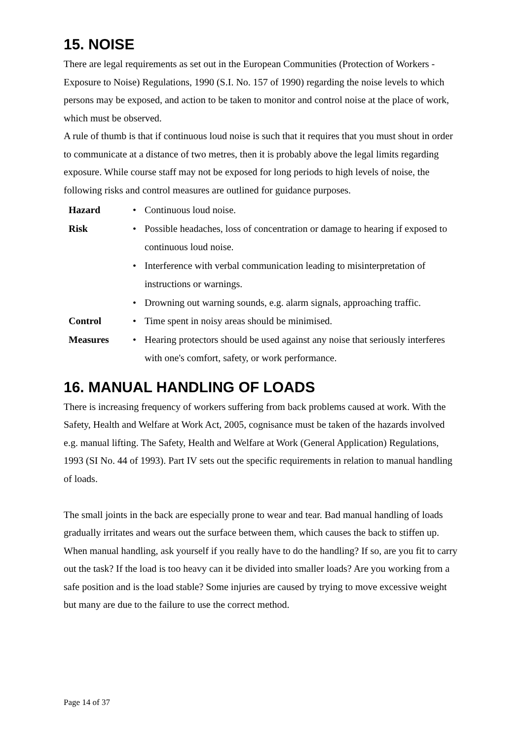15. NOISE
There are legal requirements as set out in the European Communities (Protection of Workers - Exposure to Noise) Regulations, 1990 (S.I. No. 157 of 1990) regarding the noise levels to which persons may be exposed, and action to be taken to monitor and control noise at the place of work, which must be observed.
A rule of thumb is that if continuous loud noise is such that it requires that you must shout in order to communicate at a distance of two metres, then it is probably above the legal limits regarding exposure. While course staff may not be exposed for long periods to high levels of noise, the following risks and control measures are outlined for guidance purposes.
| Hazard | • | Continuous loud noise. |
| Risk | • | Possible headaches, loss of concentration or damage to hearing if exposed to continuous loud noise. |
| | • | Interference with verbal communication leading to misinterpretation of instructions or warnings. |
| | • | Drowning out warning sounds, e.g. alarm signals, approaching traffic. |
| Control | • | Time spent in noisy areas should be minimised. |
| Measures | • | Hearing protectors should be used against any noise that seriously interferes with one's comfort, safety, or work performance. |
16. MANUAL HANDLING OF LOADS
There is increasing frequency of workers suffering from back problems caused at work. With the Safety, Health and Welfare at Work Act, 2005, cognisance must be taken of the hazards involved e.g. manual lifting. The Safety, Health and Welfare at Work (General Application) Regulations, 1993 (SI No. 44 of 1993). Part IV sets out the specific requirements in relation to manual handling of loads.
The small joints in the back are especially prone to wear and tear. Bad manual handling of loads gradually irritates and wears out the surface between them, which causes the back to stiffen up. When manual handling, ask yourself if you really have to do the handling? If so, are you fit to carry out the task? If the load is too heavy can it be divided into smaller loads? Are you working from a safe position and is the load stable? Some injuries are caused by trying to move excessive weight but many are due to the failure to use the correct method.
Page 14 of 37